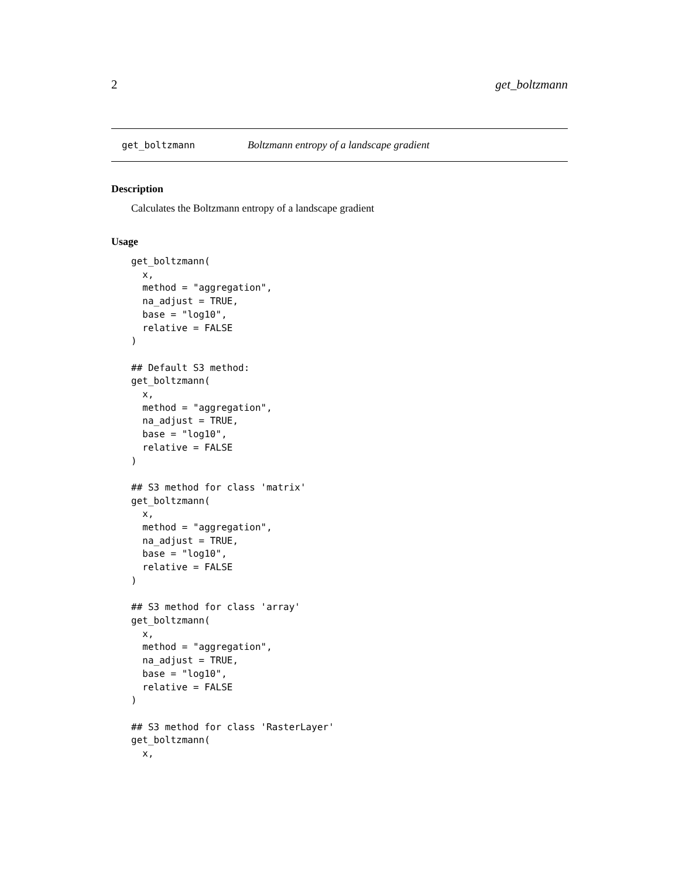2 get_boltzmann
get_boltzmann Boltzmann entropy of a landscape gradient
Description
Calculates the Boltzmann entropy of a landscape gradient
Usage
get_boltzmann(
  x,
  method = "aggregation",
  na_adjust = TRUE,
  base = "log10",
  relative = FALSE
)

## Default S3 method:
get_boltzmann(
  x,
  method = "aggregation",
  na_adjust = TRUE,
  base = "log10",
  relative = FALSE
)

## S3 method for class 'matrix'
get_boltzmann(
  x,
  method = "aggregation",
  na_adjust = TRUE,
  base = "log10",
  relative = FALSE
)

## S3 method for class 'array'
get_boltzmann(
  x,
  method = "aggregation",
  na_adjust = TRUE,
  base = "log10",
  relative = FALSE
)

## S3 method for class 'RasterLayer'
get_boltzmann(
  x,